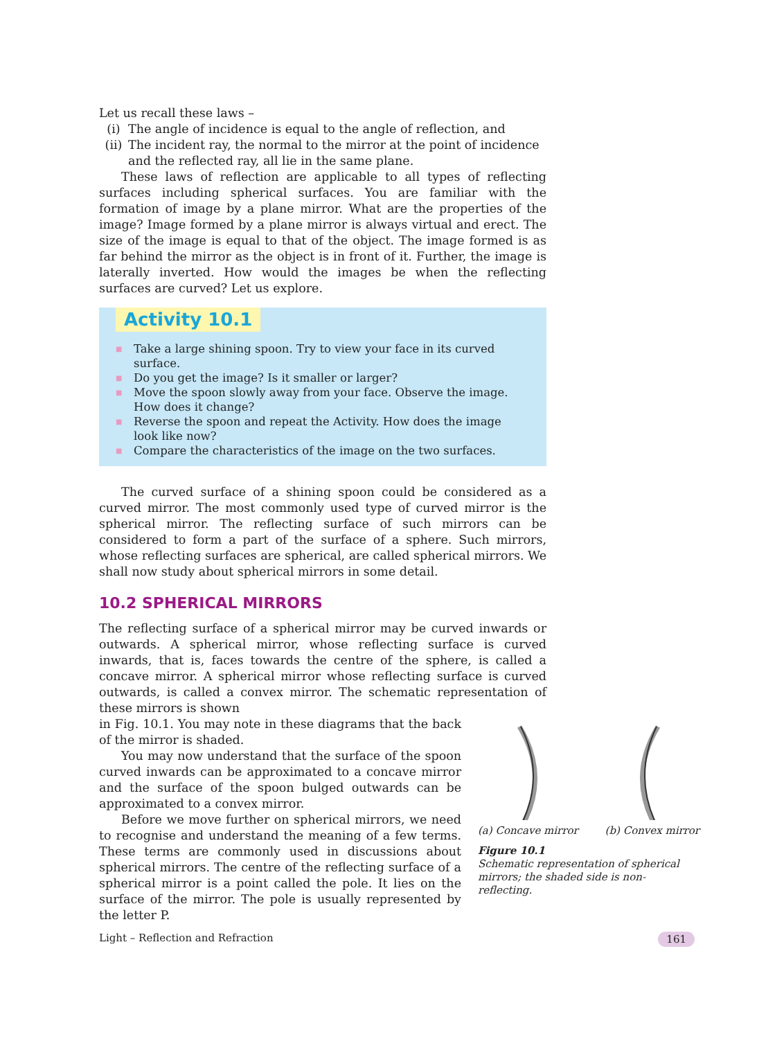Let us recall these laws –
(i) The angle of incidence is equal to the angle of reflection, and
(ii) The incident ray, the normal to the mirror at the point of incidence and the reflected ray, all lie in the same plane.
These laws of reflection are applicable to all types of reflecting surfaces including spherical surfaces. You are familiar with the formation of image by a plane mirror. What are the properties of the image? Image formed by a plane mirror is always virtual and erect. The size of the image is equal to that of the object. The image formed is as far behind the mirror as the object is in front of it. Further, the image is laterally inverted. How would the images be when the reflecting surfaces are curved? Let us explore.
Activity 10.1
■ Take a large shining spoon. Try to view your face in its curved surface.
■ Do you get the image? Is it smaller or larger?
■ Move the spoon slowly away from your face. Observe the image. How does it change?
■ Reverse the spoon and repeat the Activity. How does the image look like now?
■ Compare the characteristics of the image on the two surfaces.
The curved surface of a shining spoon could be considered as a curved mirror. The most commonly used type of curved mirror is the spherical mirror. The reflecting surface of such mirrors can be considered to form a part of the surface of a sphere. Such mirrors, whose reflecting surfaces are spherical, are called spherical mirrors. We shall now study about spherical mirrors in some detail.
10.2 SPHERICAL MIRRORS
The reflecting surface of a spherical mirror may be curved inwards or outwards. A spherical mirror, whose reflecting surface is curved inwards, that is, faces towards the centre of the sphere, is called a concave mirror. A spherical mirror whose reflecting surface is curved outwards, is called a convex mirror. The schematic representation of these mirrors is shown
in Fig. 10.1. You may note in these diagrams that the back of the mirror is shaded.
You may now understand that the surface of the spoon curved inwards can be approximated to a concave mirror and the surface of the spoon bulged outwards can be approximated to a convex mirror.
Before we move further on spherical mirrors, we need to recognise and understand the meaning of a few terms. These terms are commonly used in discussions about spherical mirrors. The centre of the reflecting surface of a spherical mirror is a point called the pole. It lies on the surface of the mirror. The pole is usually represented by the letter P.
(a) Concave mirror (b) Convex mirror
Figure 10.1
Schematic representation of spherical mirrors; the shaded side is non-reflecting.
Light – Reflection and Refraction 161